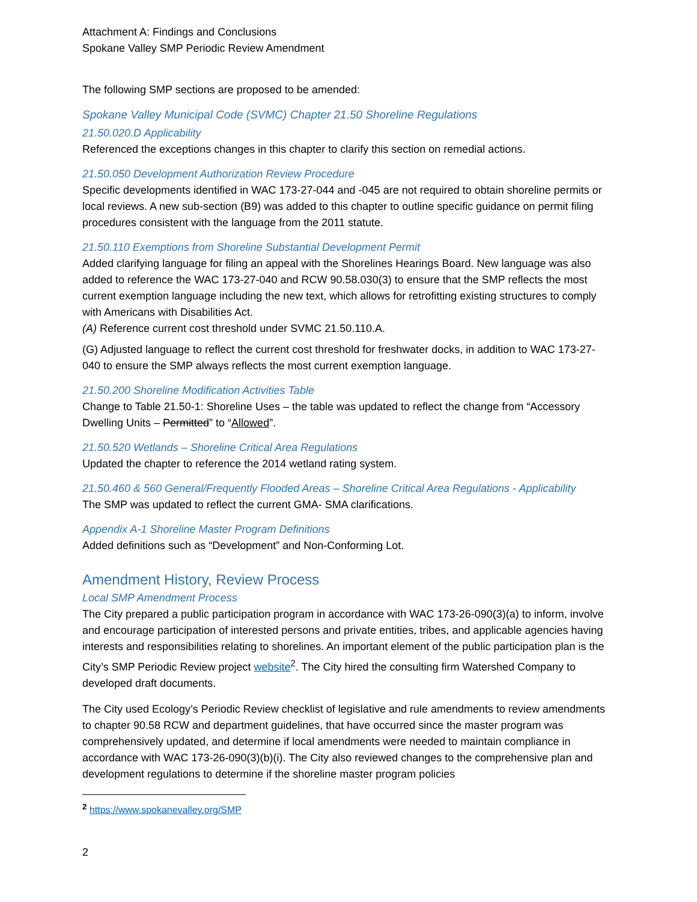Attachment A: Findings and Conclusions
Spokane Valley SMP Periodic Review Amendment
The following SMP sections are proposed to be amended:
Spokane Valley Municipal Code (SVMC) Chapter 21.50 Shoreline Regulations
21.50.020.D Applicability
Referenced the exceptions changes in this chapter to clarify this section on remedial actions.
21.50.050 Development Authorization Review Procedure
Specific developments identified in WAC 173-27-044 and -045 are not required to obtain shoreline permits or local reviews. A new sub-section (B9) was added to this chapter to outline specific guidance on permit filing procedures consistent with the language from the 2011 statute.
21.50.110 Exemptions from Shoreline Substantial Development Permit
Added clarifying language for filing an appeal with the Shorelines Hearings Board. New language was also added to reference the WAC 173-27-040 and RCW 90.58.030(3) to ensure that the SMP reflects the most current exemption language including the new text, which allows for retrofitting existing structures to comply with Americans with Disabilities Act.
(A) Reference current cost threshold under SVMC 21.50.110.A.
(G) Adjusted language to reflect the current cost threshold for freshwater docks, in addition to WAC 173-27-040 to ensure the SMP always reflects the most current exemption language.
21.50.200 Shoreline Modification Activities Table
Change to Table 21.50-1: Shoreline Uses – the table was updated to reflect the change from “Accessory Dwelling Units – Permitted” to “Allowed”.
21.50.520 Wetlands – Shoreline Critical Area Regulations
Updated the chapter to reference the 2014 wetland rating system.
21.50.460 & 560 General/Frequently Flooded Areas – Shoreline Critical Area Regulations - Applicability
The SMP was updated to reflect the current GMA- SMA clarifications.
Appendix A-1 Shoreline Master Program Definitions
Added definitions such as “Development” and Non-Conforming Lot.
Amendment History, Review Process
Local SMP Amendment Process
The City prepared a public participation program in accordance with WAC 173-26-090(3)(a) to inform, involve and encourage participation of interested persons and private entities, tribes, and applicable agencies having interests and responsibilities relating to shorelines. An important element of the public participation plan is the City’s SMP Periodic Review project website<sup>2</sup>. The City hired the consulting firm Watershed Company to developed draft documents.
The City used Ecology’s Periodic Review checklist of legislative and rule amendments to review amendments to chapter 90.58 RCW and department guidelines, that have occurred since the master program was comprehensively updated, and determine if local amendments were needed to maintain compliance in accordance with WAC 173-26-090(3)(b)(i). The City also reviewed changes to the comprehensive plan and development regulations to determine if the shoreline master program policies
<sup>2</sup> https://www.spokanevalley.org/SMP
2